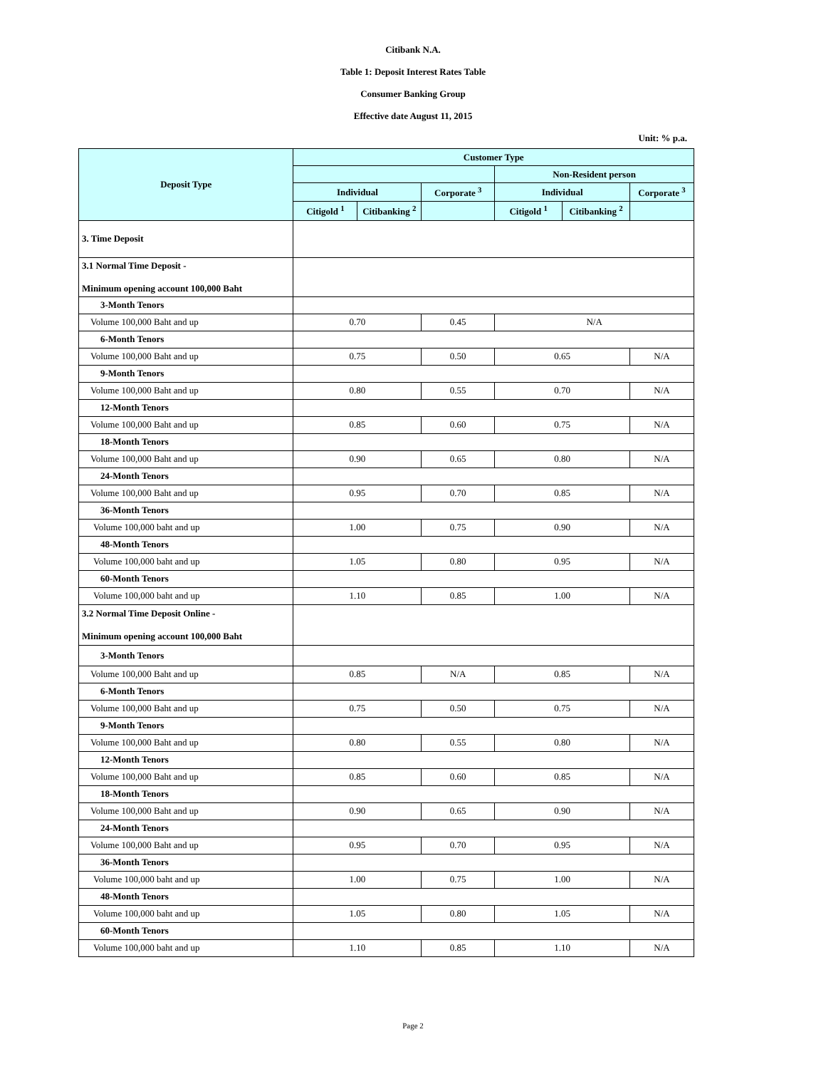Citibank N.A.
Table 1: Deposit Interest Rates Table
Consumer Banking Group
Effective date August 11, 2015
Unit: % p.a.
| Deposit Type | Customer Type | | | | | |
| --- | --- | --- | --- | --- | --- | --- |
| | | | | Non-Resident person | | |
| | Individual | | Corporate <sup>3</sup> | Individual | | Corporate <sup>3</sup> |
| | Citigold <sup>1</sup> | Citibanking <sup>2</sup> | | Citigold <sup>1</sup> | Citibanking <sup>2</sup> | |
| 3. Time Deposit | | | | | | |
| 3.1 Normal Time Deposit - Minimum opening account 100,000 Baht | | | | | | |
| 3-Month Tenors | | | | | | |
| Volume 100,000 Baht and up | 0.70 | | 0.45 | N/A | | |
| 6-Month Tenors | | | | | | |
| Volume 100,000 Baht and up | 0.75 | | 0.50 | 0.65 | | N/A |
| 9-Month Tenors | | | | | | |
| Volume 100,000 Baht and up | 0.80 | | 0.55 | 0.70 | | N/A |
| 12-Month Tenors | | | | | | |
| Volume 100,000 Baht and up | 0.85 | | 0.60 | 0.75 | | N/A |
| 18-Month Tenors | | | | | | |
| Volume 100,000 Baht and up | 0.90 | | 0.65 | 0.80 | | N/A |
| 24-Month Tenors | | | | | | |
| Volume 100,000 Baht and up | 0.95 | | 0.70 | 0.85 | | N/A |
| 36-Month Tenors | | | | | | |
| Volume 100,000 baht and up | 1.00 | | 0.75 | 0.90 | | N/A |
| 48-Month Tenors | | | | | | |
| Volume 100,000 baht and up | 1.05 | | 0.80 | 0.95 | | N/A |
| 60-Month Tenors | | | | | | |
| Volume 100,000 baht and up | 1.10 | | 0.85 | 1.00 | | N/A |
| 3.2 Normal Time Deposit Online - Minimum opening account 100,000 Baht | | | | | | |
| 3-Month Tenors | | | | | | |
| Volume 100,000 Baht and up | 0.85 | | N/A | 0.85 | | N/A |
| 6-Month Tenors | | | | | | |
| Volume 100,000 Baht and up | 0.75 | | 0.50 | 0.75 | | N/A |
| 9-Month Tenors | | | | | | |
| Volume 100,000 Baht and up | 0.80 | | 0.55 | 0.80 | | N/A |
| 12-Month Tenors | | | | | | |
| Volume 100,000 Baht and up | 0.85 | | 0.60 | 0.85 | | N/A |
| 18-Month Tenors | | | | | | |
| Volume 100,000 Baht and up | 0.90 | | 0.65 | 0.90 | | N/A |
| 24-Month Tenors | | | | | | |
| Volume 100,000 Baht and up | 0.95 | | 0.70 | 0.95 | | N/A |
| 36-Month Tenors | | | | | | |
| Volume 100,000 baht and up | 1.00 | | 0.75 | 1.00 | | N/A |
| 48-Month Tenors | | | | | | |
| Volume 100,000 baht and up | 1.05 | | 0.80 | 1.05 | | N/A |
| 60-Month Tenors | | | | | | |
| Volume 100,000 baht and up | 1.10 | | 0.85 | 1.10 | | N/A |
Page 2